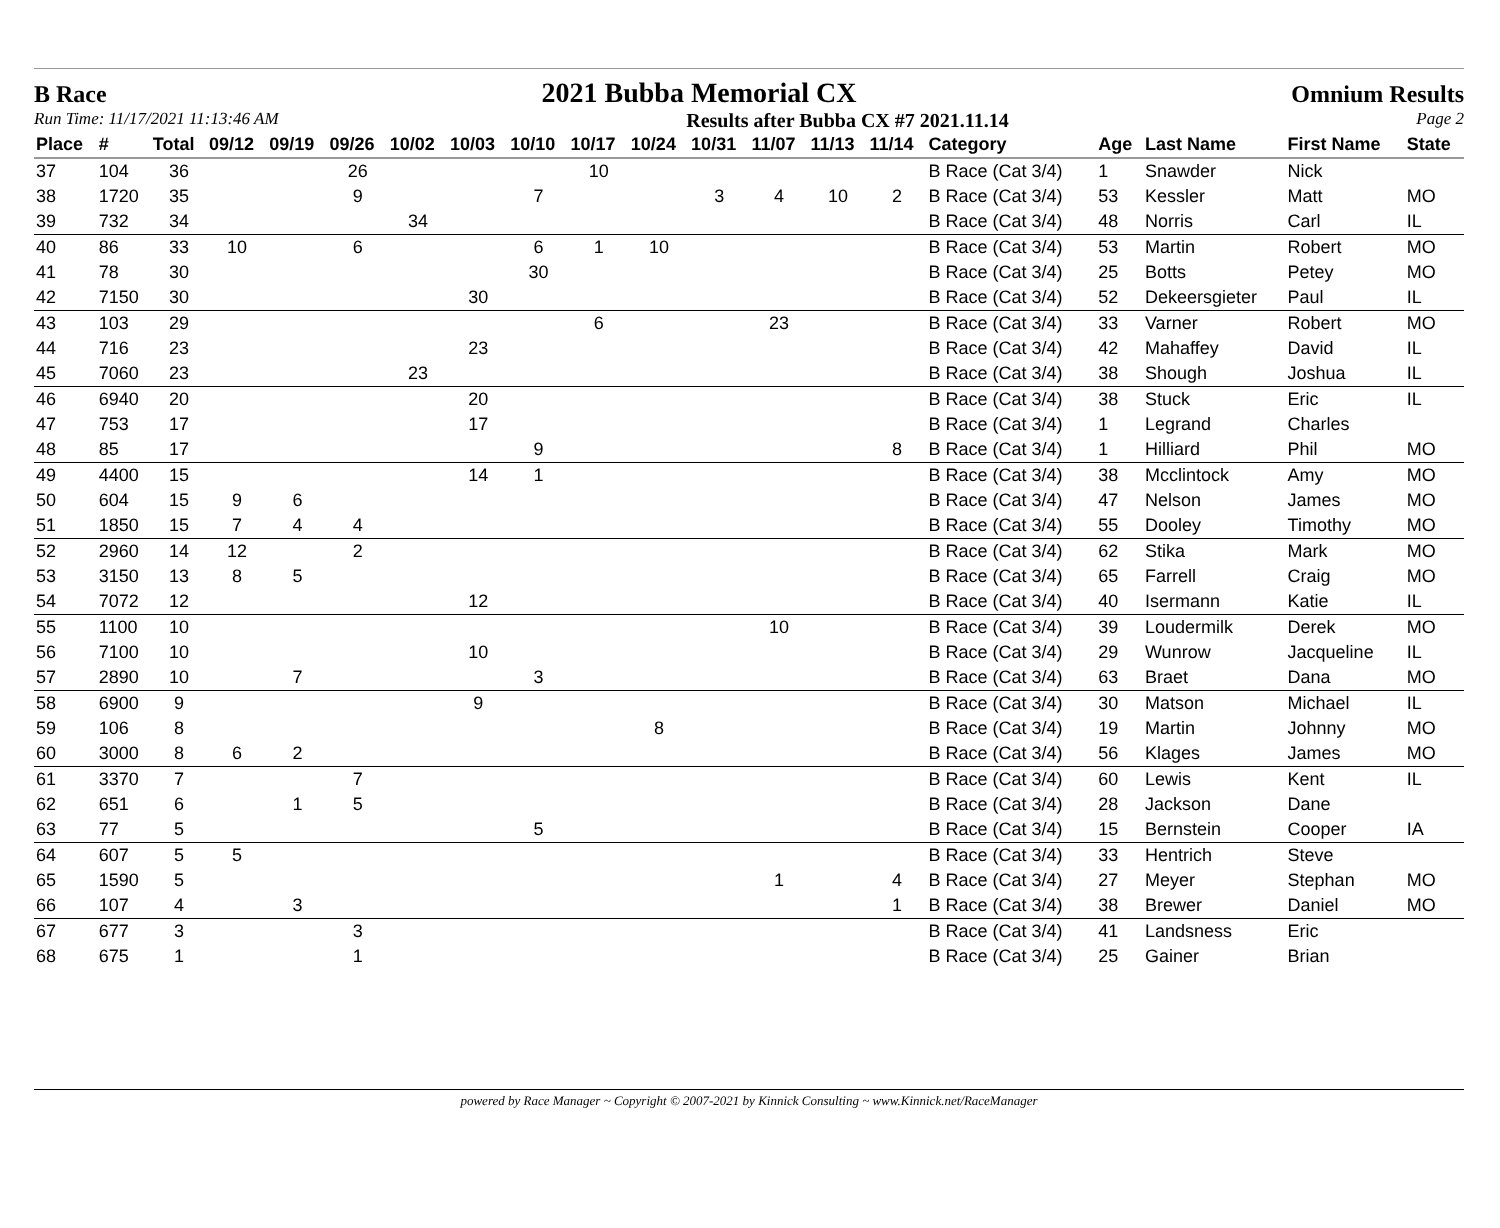B Race 2021 Bubba Memorial CX Omnium Results
Run Time: 11/17/2021 11:13:46 AM Results after Bubba CX #7 2021.11.14 Page 2
| Place | # | Total | 09/12 | 09/19 | 09/26 | 10/02 | 10/03 | 10/10 | 10/17 | 10/24 | 10/31 | 11/07 | 11/13 | 11/14 | Category | Age | Last Name | First Name | State |
| --- | --- | --- | --- | --- | --- | --- | --- | --- | --- | --- | --- | --- | --- | --- | --- | --- | --- | --- | --- |
| 37 | 104 | 36 | | | 26 | | | | 10 | | | | | | B Race (Cat 3/4) | 1 | Snawder | Nick | |
| 38 | 1720 | 35 | | | 9 | | | 7 | | | 3 | 4 | 10 | 2 | B Race (Cat 3/4) | 53 | Kessler | Matt | MO |
| 39 | 732 | 34 | | | | 34 | | | | | | | | | B Race (Cat 3/4) | 48 | Norris | Carl | IL |
| 40 | 86 | 33 | 10 | | 6 | | | 6 | 1 | 10 | | | | | B Race (Cat 3/4) | 53 | Martin | Robert | MO |
| 41 | 78 | 30 | | | | | | 30 | | | | | | | B Race (Cat 3/4) | 25 | Botts | Petey | MO |
| 42 | 7150 | 30 | | | | | 30 | | | | | | | | B Race (Cat 3/4) | 52 | Dekeersgieter | Paul | IL |
| 43 | 103 | 29 | | | | | | | 6 | | | 23 | | | B Race (Cat 3/4) | 33 | Varner | Robert | MO |
| 44 | 716 | 23 | | | | | 23 | | | | | | | | B Race (Cat 3/4) | 42 | Mahaffey | David | IL |
| 45 | 7060 | 23 | | | | 23 | | | | | | | | | B Race (Cat 3/4) | 38 | Shough | Joshua | IL |
| 46 | 6940 | 20 | | | | | 20 | | | | | | | | B Race (Cat 3/4) | 38 | Stuck | Eric | IL |
| 47 | 753 | 17 | | | | | 17 | | | | | | | | B Race (Cat 3/4) | 1 | Legrand | Charles | |
| 48 | 85 | 17 | | | | | | 9 | | | | | | 8 | B Race (Cat 3/4) | 1 | Hilliard | Phil | MO |
| 49 | 4400 | 15 | | | | | 14 | 1 | | | | | | | B Race (Cat 3/4) | 38 | Mcclintock | Amy | MO |
| 50 | 604 | 15 | 9 | 6 | | | | | | | | | | | B Race (Cat 3/4) | 47 | Nelson | James | MO |
| 51 | 1850 | 15 | 7 | 4 | 4 | | | | | | | | | | B Race (Cat 3/4) | 55 | Dooley | Timothy | MO |
| 52 | 2960 | 14 | 12 | | 2 | | | | | | | | | | B Race (Cat 3/4) | 62 | Stika | Mark | MO |
| 53 | 3150 | 13 | 8 | 5 | | | | | | | | | | | B Race (Cat 3/4) | 65 | Farrell | Craig | MO |
| 54 | 7072 | 12 | | | | | 12 | | | | | | | | B Race (Cat 3/4) | 40 | Isermann | Katie | IL |
| 55 | 1100 | 10 | | | | | | | | | | 10 | | | B Race (Cat 3/4) | 39 | Loudermilk | Derek | MO |
| 56 | 7100 | 10 | | | | | 10 | | | | | | | | B Race (Cat 3/4) | 29 | Wunrow | Jacqueline | IL |
| 57 | 2890 | 10 | | 7 | | | | 3 | | | | | | | B Race (Cat 3/4) | 63 | Braet | Dana | MO |
| 58 | 6900 | 9 | | | | | 9 | | | | | | | | B Race (Cat 3/4) | 30 | Matson | Michael | IL |
| 59 | 106 | 8 | | | | | | | | 8 | | | | | B Race (Cat 3/4) | 19 | Martin | Johnny | MO |
| 60 | 3000 | 8 | 6 | 2 | | | | | | | | | | | B Race (Cat 3/4) | 56 | Klages | James | MO |
| 61 | 3370 | 7 | | | 7 | | | | | | | | | | B Race (Cat 3/4) | 60 | Lewis | Kent | IL |
| 62 | 651 | 6 | | 1 | 5 | | | | | | | | | | B Race (Cat 3/4) | 28 | Jackson | Dane | |
| 63 | 77 | 5 | | | | | | 5 | | | | | | | B Race (Cat 3/4) | 15 | Bernstein | Cooper | IA |
| 64 | 607 | 5 | 5 | | | | | | | | | | | | B Race (Cat 3/4) | 33 | Hentrich | Steve | |
| 65 | 1590 | 5 | | | | | | | | | | 1 | | 4 | B Race (Cat 3/4) | 27 | Meyer | Stephan | MO |
| 66 | 107 | 4 | | 3 | | | | | | | | | | 1 | B Race (Cat 3/4) | 38 | Brewer | Daniel | MO |
| 67 | 677 | 3 | | | 3 | | | | | | | | | | B Race (Cat 3/4) | 41 | Landsness | Eric | |
| 68 | 675 | 1 | | | 1 | | | | | | | | | | B Race (Cat 3/4) | 25 | Gainer | Brian | |
powered by Race Manager ~ Copyright © 2007-2021 by Kinnick Consulting ~ www.Kinnick.net/RaceManager